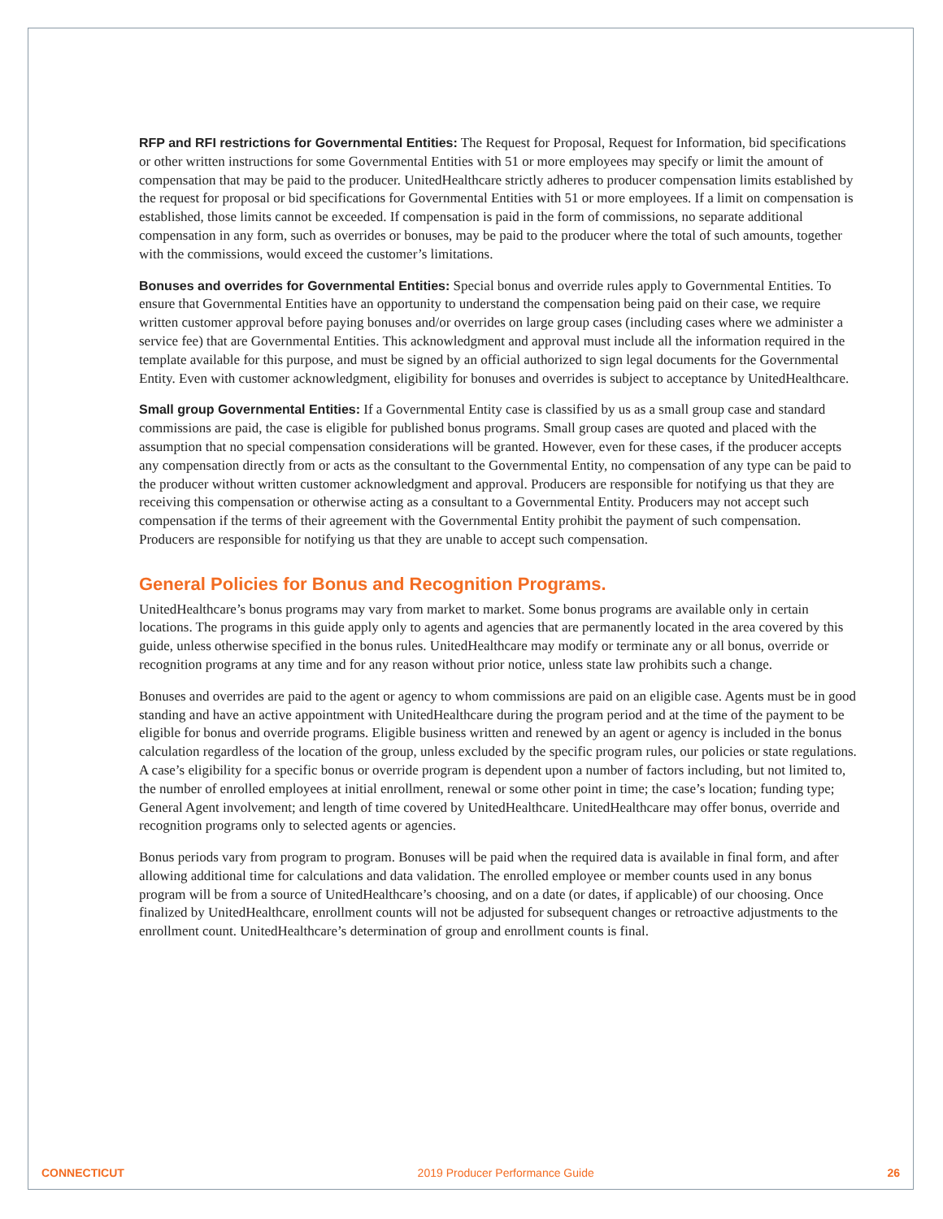RFP and RFI restrictions for Governmental Entities: The Request for Proposal, Request for Information, bid specifications or other written instructions for some Governmental Entities with 51 or more employees may specify or limit the amount of compensation that may be paid to the producer. UnitedHealthcare strictly adheres to producer compensation limits established by the request for proposal or bid specifications for Governmental Entities with 51 or more employees. If a limit on compensation is established, those limits cannot be exceeded. If compensation is paid in the form of commissions, no separate additional compensation in any form, such as overrides or bonuses, may be paid to the producer where the total of such amounts, together with the commissions, would exceed the customer’s limitations.
Bonuses and overrides for Governmental Entities: Special bonus and override rules apply to Governmental Entities. To ensure that Governmental Entities have an opportunity to understand the compensation being paid on their case, we require written customer approval before paying bonuses and/or overrides on large group cases (including cases where we administer a service fee) that are Governmental Entities. This acknowledgment and approval must include all the information required in the template available for this purpose, and must be signed by an official authorized to sign legal documents for the Governmental Entity. Even with customer acknowledgment, eligibility for bonuses and overrides is subject to acceptance by UnitedHealthcare.
Small group Governmental Entities: If a Governmental Entity case is classified by us as a small group case and standard commissions are paid, the case is eligible for published bonus programs. Small group cases are quoted and placed with the assumption that no special compensation considerations will be granted. However, even for these cases, if the producer accepts any compensation directly from or acts as the consultant to the Governmental Entity, no compensation of any type can be paid to the producer without written customer acknowledgment and approval. Producers are responsible for notifying us that they are receiving this compensation or otherwise acting as a consultant to a Governmental Entity. Producers may not accept such compensation if the terms of their agreement with the Governmental Entity prohibit the payment of such compensation. Producers are responsible for notifying us that they are unable to accept such compensation.
General Policies for Bonus and Recognition Programs.
UnitedHealthcare’s bonus programs may vary from market to market. Some bonus programs are available only in certain locations. The programs in this guide apply only to agents and agencies that are permanently located in the area covered by this guide, unless otherwise specified in the bonus rules. UnitedHealthcare may modify or terminate any or all bonus, override or recognition programs at any time and for any reason without prior notice, unless state law prohibits such a change.
Bonuses and overrides are paid to the agent or agency to whom commissions are paid on an eligible case. Agents must be in good standing and have an active appointment with UnitedHealthcare during the program period and at the time of the payment to be eligible for bonus and override programs. Eligible business written and renewed by an agent or agency is included in the bonus calculation regardless of the location of the group, unless excluded by the specific program rules, our policies or state regulations. A case’s eligibility for a specific bonus or override program is dependent upon a number of factors including, but not limited to, the number of enrolled employees at initial enrollment, renewal or some other point in time; the case’s location; funding type; General Agent involvement; and length of time covered by UnitedHealthcare. UnitedHealthcare may offer bonus, override and recognition programs only to selected agents or agencies.
Bonus periods vary from program to program. Bonuses will be paid when the required data is available in final form, and after allowing additional time for calculations and data validation. The enrolled employee or member counts used in any bonus program will be from a source of UnitedHealthcare’s choosing, and on a date (or dates, if applicable) of our choosing. Once finalized by UnitedHealthcare, enrollment counts will not be adjusted for subsequent changes or retroactive adjustments to the enrollment count. UnitedHealthcare’s determination of group and enrollment counts is final.
CONNECTICUT 2019 Producer Performance Guide 26